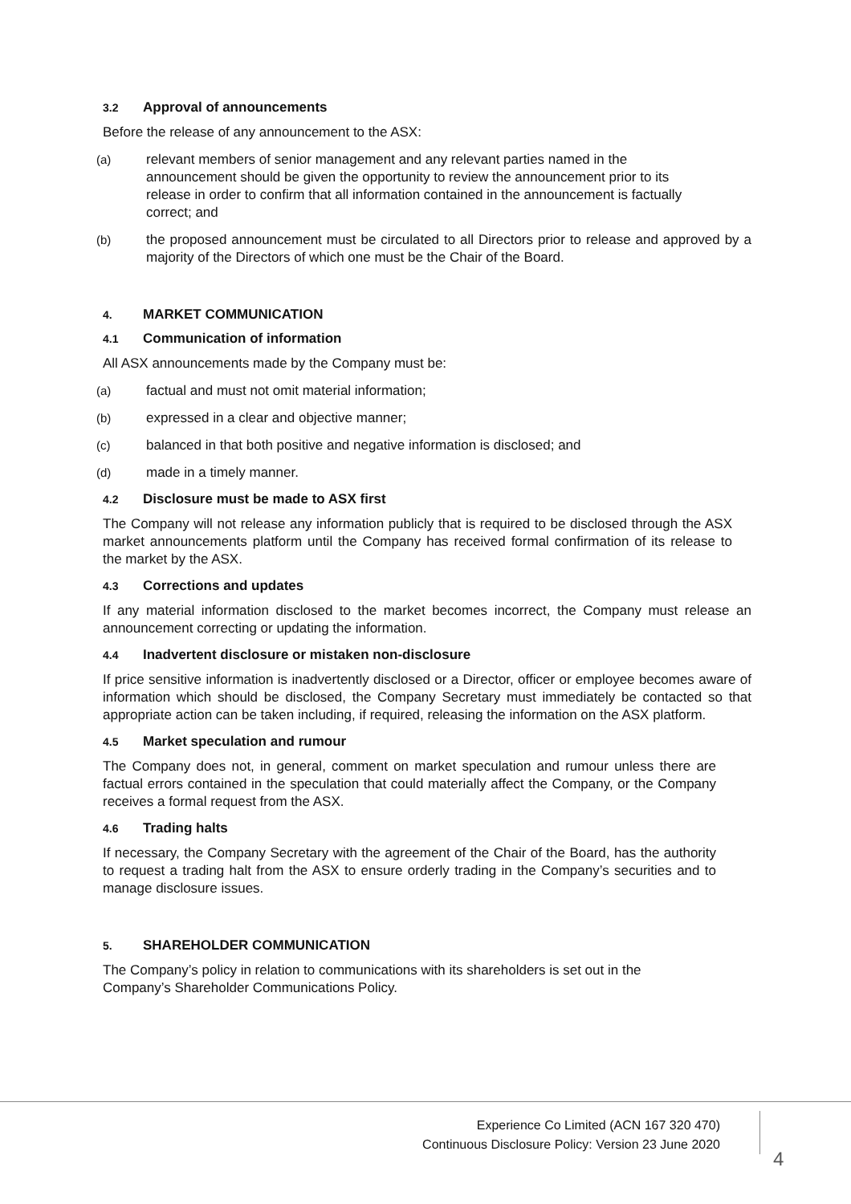3.2 Approval of announcements
Before the release of any announcement to the ASX:
(a) relevant members of senior management and any relevant parties named in the announcement should be given the opportunity to review the announcement prior to its release in order to confirm that all information contained in the announcement is factually correct; and
(b) the proposed announcement must be circulated to all Directors prior to release and approved by a majority of the Directors of which one must be the Chair of the Board.
4. MARKET COMMUNICATION
4.1 Communication of information
All ASX announcements made by the Company must be:
(a) factual and must not omit material information;
(b) expressed in a clear and objective manner;
(c) balanced in that both positive and negative information is disclosed; and
(d) made in a timely manner.
4.2 Disclosure must be made to ASX first
The Company will not release any information publicly that is required to be disclosed through the ASX market announcements platform until the Company has received formal confirmation of its release to the market by the ASX.
4.3 Corrections and updates
If any material information disclosed to the market becomes incorrect, the Company must release an announcement correcting or updating the information.
4.4 Inadvertent disclosure or mistaken non-disclosure
If price sensitive information is inadvertently disclosed or a Director, officer or employee becomes aware of information which should be disclosed, the Company Secretary must immediately be contacted so that appropriate action can be taken including, if required, releasing the information on the ASX platform.
4.5 Market speculation and rumour
The Company does not, in general, comment on market speculation and rumour unless there are factual errors contained in the speculation that could materially affect the Company, or the Company receives a formal request from the ASX.
4.6 Trading halts
If necessary, the Company Secretary with the agreement of the Chair of the Board, has the authority to request a trading halt from the ASX to ensure orderly trading in the Company’s securities and to manage disclosure issues.
5. SHAREHOLDER COMMUNICATION
The Company’s policy in relation to communications with its shareholders is set out in the Company’s Shareholder Communications Policy.
Experience Co Limited (ACN 167 320 470)
Continuous Disclosure Policy: Version 23 June 2020
4